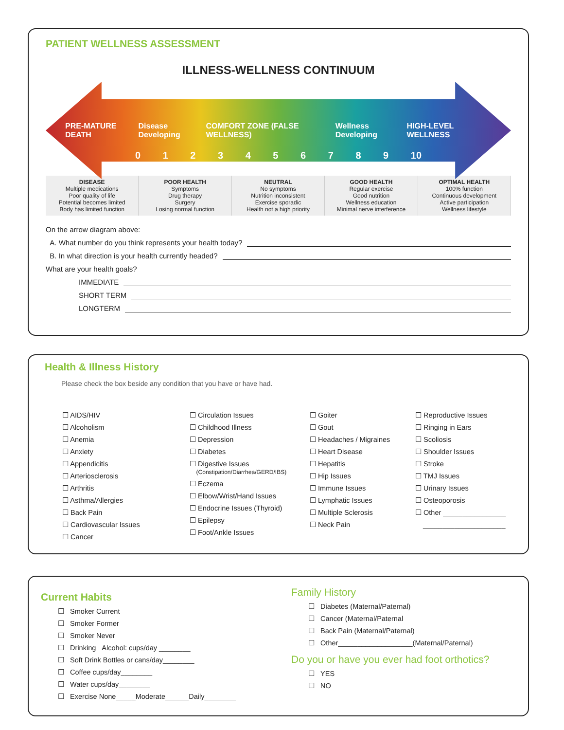PATIENT WELLNESS ASSESSMENT
ILLNESS-WELLNESS CONTINUUM
PRE-MATURE DEATH Disease Developing COMFORT ZONE (FALSE WELLNESS) Wellness Developing HIGH-LEVEL WELLNESS
0 1 2 3 4 5 6 7 8 9 10
DISEASE
Multiple medications
Poor quality of life
Potential becomes limited
Body has limited function
POOR HEALTH
Symptoms
Drug therapy
Surgery
Losing normal function
NEUTRAL
No symptoms
Nutrition inconsistent
Exercise sporadic
Health not a high priority
GOOD HEALTH
Regular exercise
Good nutrition
Wellness education
Minimal nerve interference
OPTIMAL HEALTH
100% function
Continuous development
Active participation
Wellness lifestyle
On the arrow diagram above:
A. What number do you think represents your health today?
B. In what direction is your health currently headed?
What are your health goals?
IMMEDIATE
SHORT TERM
LONGTERM
Health & Illness History
Please check the box beside any condition that you have or have had.
☐ AIDS/HIV
☐ Alcoholism
☐ Anemia
☐ Anxiety
☐ Appendicitis
☐ Arteriosclerosis
☐ Arthritis
☐ Asthma/Allergies
☐ Back Pain
☐ Cardiovascular Issues
☐ Cancer
☐ Circulation Issues
☐ Childhood Illness
☐ Depression
☐ Diabetes
☐ Digestive Issues
(Constipation/Diarrhea/GERD/IBS)
☐ Eczema
☐ Elbow/Wrist/Hand Issues
☐ Endocrine Issues (Thyroid)
☐ Epilepsy
☐ Foot/Ankle Issues
☐ Goiter
☐ Gout
☐ Headaches / Migraines
☐ Heart Disease
☐ Hepatitis
☐ Hip Issues
☐ Immune Issues
☐ Lymphatic Issues
☐ Multiple Sclerosis
☐ Neck Pain
☐ Reproductive Issues
☐ Ringing in Ears
☐ Scoliosis
☐ Shoulder Issues
☐ Stroke
☐ TMJ Issues
☐ Urinary Issues
☐ Osteoporosis
☐ Other ________________
_____________________
Current Habits
☐ Smoker Current
☐ Smoker Former
☐ Smoker Never
☐ Drinking Alcohol: cups/day ________
☐ Soft Drink Bottles or cans/day________
☐ Coffee cups/day________
☐ Water cups/day________
☐ Exercise None_____Moderate______Daily________
Family History
☐ Diabetes (Maternal/Paternal)
☐ Cancer (Maternal/Paternal
☐ Back Pain (Maternal/Paternal)
☐ Other___________________(Maternal/Paternal)
Do you or have you ever had foot orthotics?
☐ YES
☐ NO